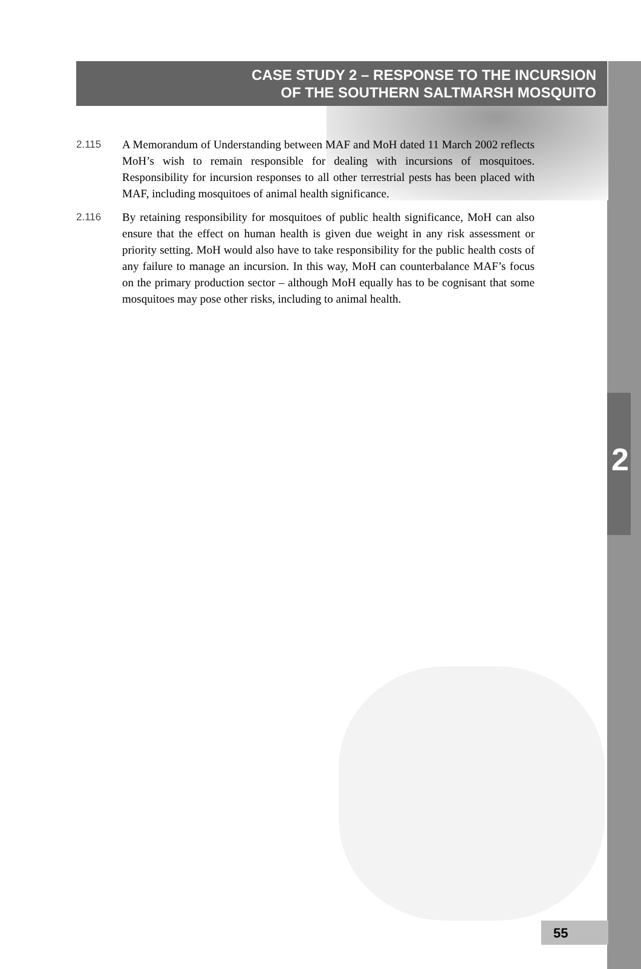CASE STUDY 2 – RESPONSE TO THE INCURSION
OF THE SOUTHERN SALTMARSH MOSQUITO
2.115 A Memorandum of Understanding between MAF and MoH dated 11 March 2002 reflects MoH’s wish to remain responsible for dealing with incursions of mosquitoes. Responsibility for incursion responses to all other terrestrial pests has been placed with MAF, including mosquitoes of animal health significance.
2.116 By retaining responsibility for mosquitoes of public health significance, MoH can also ensure that the effect on human health is given due weight in any risk assessment or priority setting. MoH would also have to take responsibility for the public health costs of any failure to manage an incursion. In this way, MoH can counterbalance MAF’s focus on the primary production sector – although MoH equally has to be cognisant that some mosquitoes may pose other risks, including to animal health.
2
55